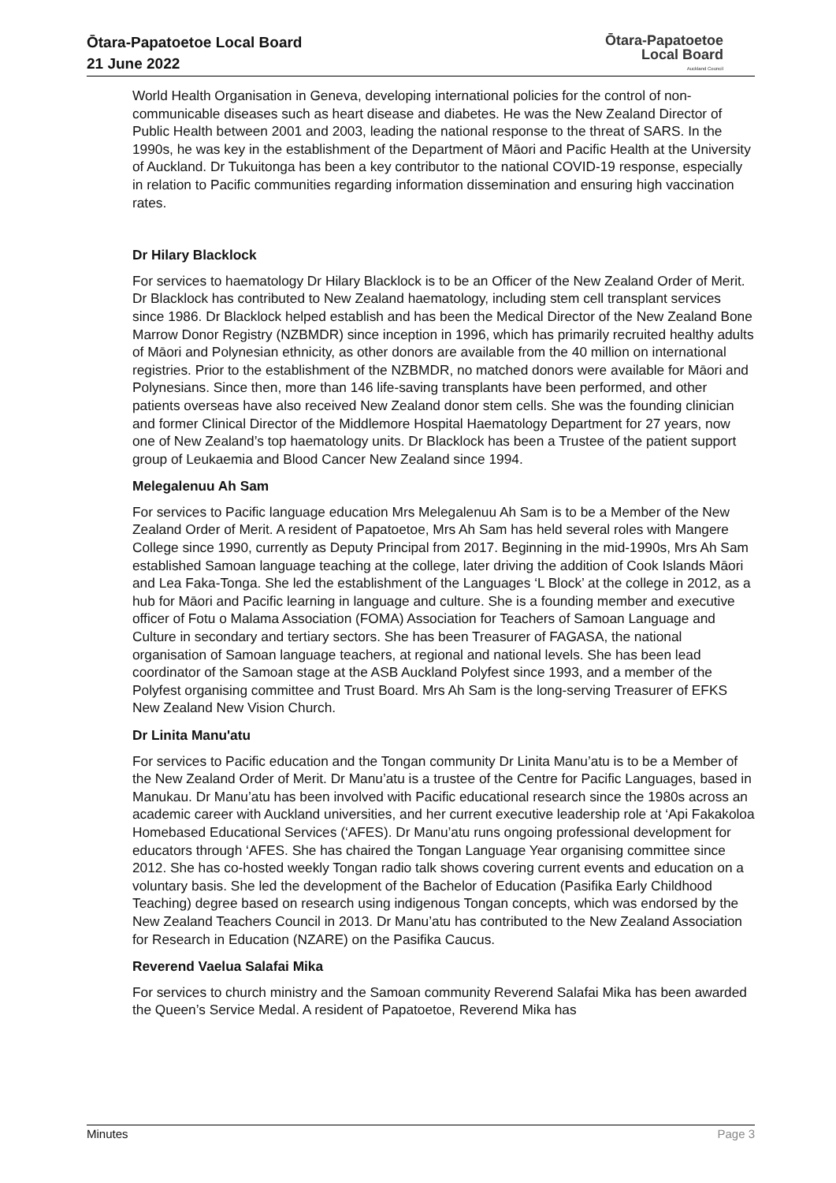Ōtara-Papatoetoe Local Board
21 June 2022
Ōtara-Papatoetoe
Local Board
Auckland Council
World Health Organisation in Geneva, developing international policies for the control of non-communicable diseases such as heart disease and diabetes. He was the New Zealand Director of Public Health between 2001 and 2003, leading the national response to the threat of SARS. In the 1990s, he was key in the establishment of the Department of Māori and Pacific Health at the University of Auckland. Dr Tukuitonga has been a key contributor to the national COVID-19 response, especially in relation to Pacific communities regarding information dissemination and ensuring high vaccination rates.
Dr Hilary Blacklock
For services to haematology Dr Hilary Blacklock is to be an Officer of the New Zealand Order of Merit. Dr Blacklock has contributed to New Zealand haematology, including stem cell transplant services since 1986. Dr Blacklock helped establish and has been the Medical Director of the New Zealand Bone Marrow Donor Registry (NZBMDR) since inception in 1996, which has primarily recruited healthy adults of Māori and Polynesian ethnicity, as other donors are available from the 40 million on international registries. Prior to the establishment of the NZBMDR, no matched donors were available for Māori and Polynesians. Since then, more than 146 life-saving transplants have been performed, and other patients overseas have also received New Zealand donor stem cells. She was the founding clinician and former Clinical Director of the Middlemore Hospital Haematology Department for 27 years, now one of New Zealand’s top haematology units. Dr Blacklock has been a Trustee of the patient support group of Leukaemia and Blood Cancer New Zealand since 1994.
Melegalenuu Ah Sam
For services to Pacific language education Mrs Melegalenuu Ah Sam is to be a Member of the New Zealand Order of Merit. A resident of Papatoetoe, Mrs Ah Sam has held several roles with Mangere College since 1990, currently as Deputy Principal from 2017. Beginning in the mid-1990s, Mrs Ah Sam established Samoan language teaching at the college, later driving the addition of Cook Islands Māori and Lea Faka-Tonga. She led the establishment of the Languages ‘L Block’ at the college in 2012, as a hub for Māori and Pacific learning in language and culture. She is a founding member and executive officer of Fotu o Malama Association (FOMA) Association for Teachers of Samoan Language and Culture in secondary and tertiary sectors. She has been Treasurer of FAGASA, the national organisation of Samoan language teachers, at regional and national levels. She has been lead coordinator of the Samoan stage at the ASB Auckland Polyfest since 1993, and a member of the Polyfest organising committee and Trust Board. Mrs Ah Sam is the long-serving Treasurer of EFKS New Zealand New Vision Church.
Dr Linita Manu'atu
For services to Pacific education and the Tongan community Dr Linita Manu’atu is to be a Member of the New Zealand Order of Merit. Dr Manu’atu is a trustee of the Centre for Pacific Languages, based in Manukau. Dr Manu’atu has been involved with Pacific educational research since the 1980s across an academic career with Auckland universities, and her current executive leadership role at ‘Api Fakakoloa Homebased Educational Services (‘AFES). Dr Manu’atu runs ongoing professional development for educators through ‘AFES. She has chaired the Tongan Language Year organising committee since 2012. She has co-hosted weekly Tongan radio talk shows covering current events and education on a voluntary basis. She led the development of the Bachelor of Education (Pasifika Early Childhood Teaching) degree based on research using indigenous Tongan concepts, which was endorsed by the New Zealand Teachers Council in 2013. Dr Manu’atu has contributed to the New Zealand Association for Research in Education (NZARE) on the Pasifika Caucus.
Reverend Vaelua Salafai Mika
For services to church ministry and the Samoan community Reverend Salafai Mika has been awarded the Queen’s Service Medal. A resident of Papatoetoe, Reverend Mika has
Minutes Page 3